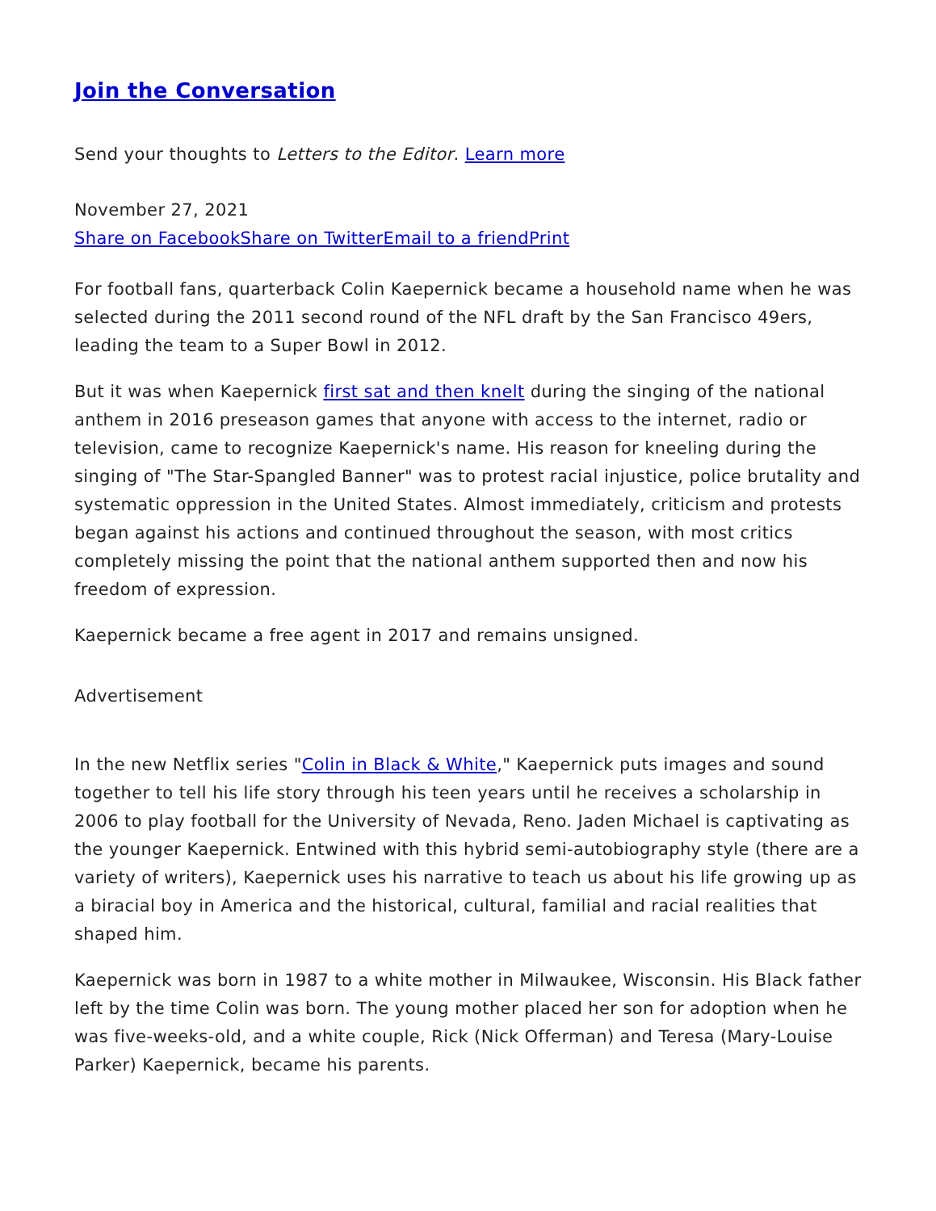Join the Conversation
Send your thoughts to Letters to the Editor. Learn more
November 27, 2021
Share on Facebook Share on Twitter Email to a friend Print
For football fans, quarterback Colin Kaepernick became a household name when he was selected during the 2011 second round of the NFL draft by the San Francisco 49ers, leading the team to a Super Bowl in 2012.
But it was when Kaepernick first sat and then knelt during the singing of the national anthem in 2016 preseason games that anyone with access to the internet, radio or television, came to recognize Kaepernick's name. His reason for kneeling during the singing of "The Star-Spangled Banner" was to protest racial injustice, police brutality and systematic oppression in the United States. Almost immediately, criticism and protests began against his actions and continued throughout the season, with most critics completely missing the point that the national anthem supported then and now his freedom of expression.
Kaepernick became a free agent in 2017 and remains unsigned.
Advertisement
In the new Netflix series "Colin in Black & White," Kaepernick puts images and sound together to tell his life story through his teen years until he receives a scholarship in 2006 to play football for the University of Nevada, Reno. Jaden Michael is captivating as the younger Kaepernick. Entwined with this hybrid semi-autobiography style (there are a variety of writers), Kaepernick uses his narrative to teach us about his life growing up as a biracial boy in America and the historical, cultural, familial and racial realities that shaped him.
Kaepernick was born in 1987 to a white mother in Milwaukee, Wisconsin. His Black father left by the time Colin was born. The young mother placed her son for adoption when he was five-weeks-old, and a white couple, Rick (Nick Offerman) and Teresa (Mary-Louise Parker) Kaepernick, became his parents.